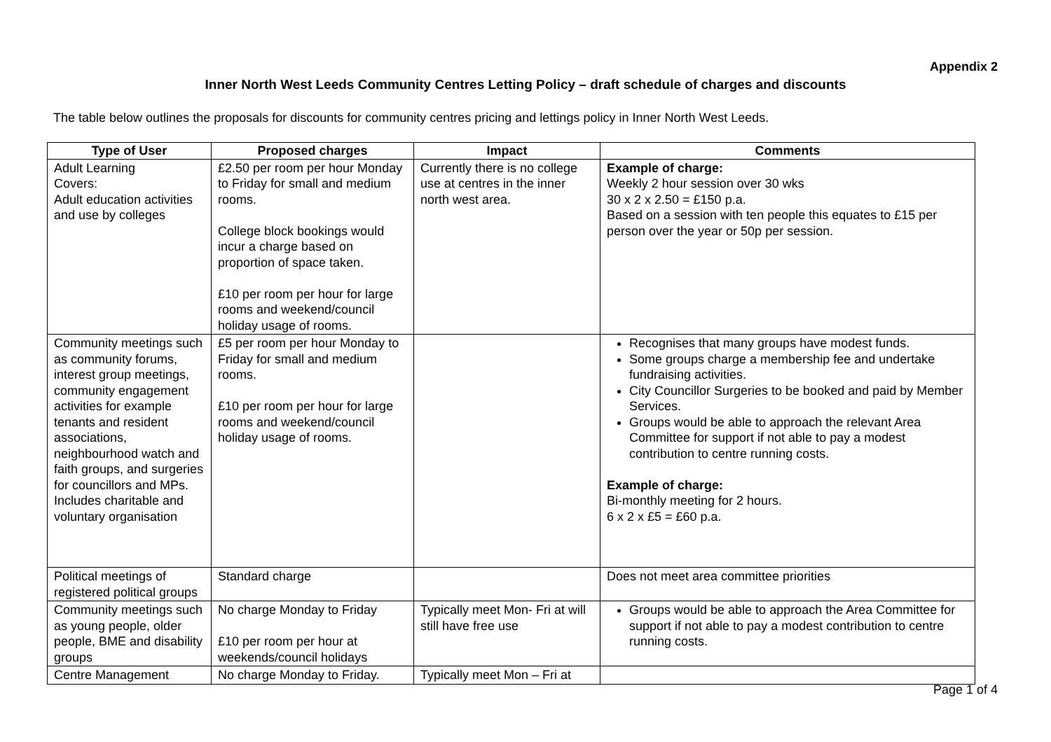Appendix 2
Inner North West Leeds Community Centres Letting Policy – draft schedule of charges and discounts
The table below outlines the proposals for discounts for community centres pricing and lettings policy in Inner North West Leeds.
| Type of User | Proposed charges | Impact | Comments |
| --- | --- | --- | --- |
| Adult Learning Covers: Adult education activities and use by colleges | £2.50 per room per hour Monday to Friday for small and medium rooms. College block bookings would incur a charge based on proportion of space taken. £10 per room per hour for large rooms and weekend/council holiday usage of rooms. | Currently there is no college use at centres in the inner north west area. | Example of charge: Weekly 2 hour session over 30 wks 30 x 2 x 2.50 = £150 p.a. Based on a session with ten people this equates to £15 per person over the year or 50p per session. |
| Community meetings such as community forums, interest group meetings, community engagement activities for example tenants and resident associations, neighbourhood watch and faith groups, and surgeries for councillors and MPs. Includes charitable and voluntary organisation | £5 per room per hour Monday to Friday for small and medium rooms. £10 per room per hour for large rooms and weekend/council holiday usage of rooms. | | Recognises that many groups have modest funds. Some groups charge a membership fee and undertake fundraising activities. City Councillor Surgeries to be booked and paid by Member Services. Groups would be able to approach the relevant Area Committee for support if not able to pay a modest contribution to centre running costs. Example of charge: Bi-monthly meeting for 2 hours. 6 x 2 x £5 = £60 p.a. |
| Political meetings of registered political groups | Standard charge | | Does not meet area committee priorities |
| Community meetings such as young people, older people, BME and disability groups | No charge Monday to Friday £10 per room per hour at weekends/council holidays | Typically meet Mon- Fri at will still have free use | Groups would be able to approach the Area Committee for support if not able to pay a modest contribution to centre running costs. |
| Centre Management | No charge Monday to Friday. | Typically meet Mon – Fri at | |
Page 1 of 4